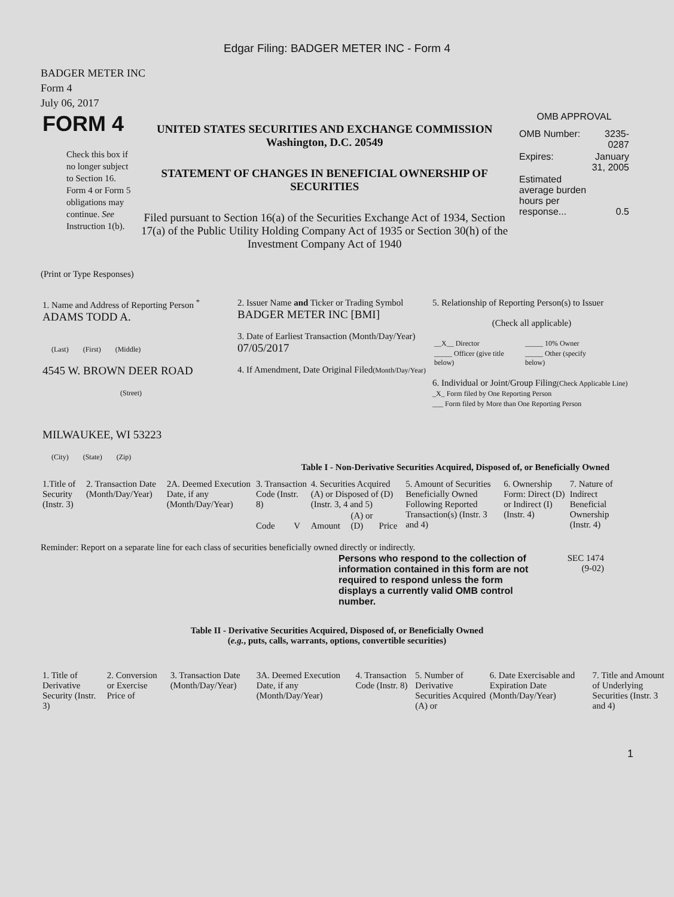Edgar Filing: BADGER METER INC - Form 4
BADGER METER INC
Form 4
July 06, 2017
| FORM 4 Check this box if no longer subject to Section 16. Form 4 or Form 5 obligations may continue. See Instruction 1(b). | UNITED STATES SECURITIES AND EXCHANGE COMMISSION Washington, D.C. 20549 STATEMENT OF CHANGES IN BENEFICIAL OWNERSHIP OF SECURITIES Filed pursuant to Section 16(a) of the Securities Exchange Act of 1934, Section 17(a) of the Public Utility Holding Company Act of 1935 or Section 30(h) of the Investment Company Act of 1940 | OMB APPROVAL / OMB Number: / 3235-0287 / / Expires: / January 31, 2005 / / Estimated average burden hours per response... / 0.5 / |
(Print or Type Responses)
| 1. Name and Address of Reporting Person <sup>*</sup> ADAMS TODD A. (Last) (First) (Middle) 4545 W. BROWN DEER ROAD (Street) MILWAUKEE, WI 53223 (City) (State) (Zip) | 2. Issuer Name and Ticker or Trading Symbol BADGER METER INC [BMI] 3. Date of Earliest Transaction (Month/Day/Year) 07/05/2017 4. If Amendment, Date Original Filed (Month/Day/Year) | 5. Relationship of Reporting Person(s) to Issuer (Check all applicable) / __X__ Director / _____ 10% Owner / / _____ Officer (give title below) / _____ Other (specify below) / 6. Individual or Joint/Group Filing (Check Applicable Line) _X_ Form filed by One Reporting Person ___ Form filed by More than One Reporting Person |
Table I - Non-Derivative Securities Acquired, Disposed of, or Beneficially Owned
| 1.Title of Security (Instr. 3) | 2. Transaction Date (Month/Day/Year) | 2A. Deemed Execution Date, if any (Month/Day/Year) | 3. Transaction Code (Instr. 8) | | 4. Securities Acquired (A) or Disposed of (D) (Instr. 3, 4 and 5) | | | 5. Amount of Securities Beneficially Owned Following Reported Transaction(s) (Instr. 3 and 4) | 6. Ownership Form: Direct (D) or Indirect (I) (Instr. 4) | 7. Nature of Indirect Beneficial Ownership (Instr. 4) |
| --- | --- | --- | --- | --- | --- | --- | --- | --- | --- | --- |
| | | | Code | V | Amount | (A) or (D) | Price | | | |
Reminder: Report on a separate line for each class of securities beneficially owned directly or indirectly.
| Persons who respond to the collection of information contained in this form are not required to respond unless the form displays a currently valid OMB control number. | SEC 1474 (9-02) |
Table II - Derivative Securities Acquired, Disposed of, or Beneficially Owned
(e.g., puts, calls, warrants, options, convertible securities)
| 1. Title of Derivative Security (Instr. 3) | 2. Conversion or Exercise Price of | 3. Transaction Date (Month/Day/Year) | 3A. Deemed Execution Date, if any (Month/Day/Year) | 4. Transaction Code (Instr. 8) | 5. Number of Derivative Securities Acquired (A) or | 6. Date Exercisable and Expiration Date (Month/Day/Year) | 7. Title and Amount of Underlying Securities (Instr. 3 and 4) |
| --- | --- | --- | --- | --- | --- | --- | --- |
1